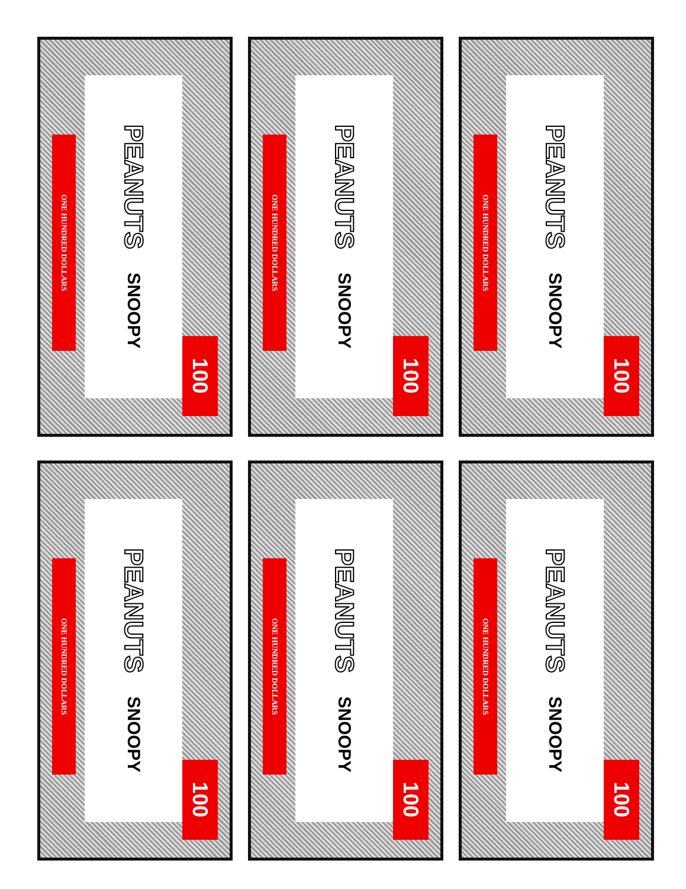ONE HUNDRED DOLLARS
PEANUTS SNOOPY
100
ONE HUNDRED DOLLARS
PEANUTS SNOOPY
100
ONE HUNDRED DOLLARS
PEANUTS SNOOPY
100
ONE HUNDRED DOLLARS
PEANUTS SNOOPY
100
ONE HUNDRED DOLLARS
PEANUTS SNOOPY
100
ONE HUNDRED DOLLARS
PEANUTS SNOOPY
100